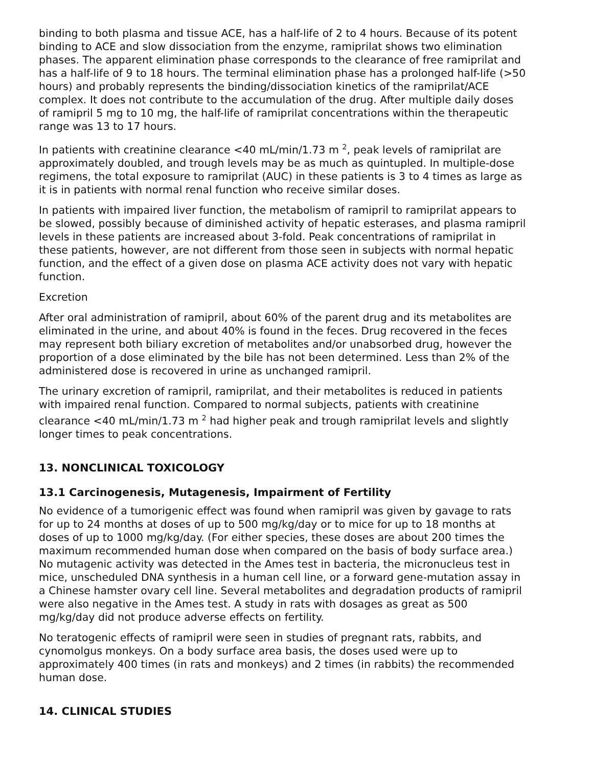binding to both plasma and tissue ACE, has a half-life of 2 to 4 hours. Because of its potent binding to ACE and slow dissociation from the enzyme, ramiprilat shows two elimination phases. The apparent elimination phase corresponds to the clearance of free ramiprilat and has a half-life of 9 to 18 hours. The terminal elimination phase has a prolonged half-life (>50 hours) and probably represents the binding/dissociation kinetics of the ramiprilat/ACE complex. It does not contribute to the accumulation of the drug. After multiple daily doses of ramipril 5 mg to 10 mg, the half-life of ramiprilat concentrations within the therapeutic range was 13 to 17 hours.
In patients with creatinine clearance <40 mL/min/1.73 m <sup>2</sup>, peak levels of ramiprilat are approximately doubled, and trough levels may be as much as quintupled. In multiple-dose regimens, the total exposure to ramiprilat (AUC) in these patients is 3 to 4 times as large as it is in patients with normal renal function who receive similar doses.
In patients with impaired liver function, the metabolism of ramipril to ramiprilat appears to be slowed, possibly because of diminished activity of hepatic esterases, and plasma ramipril levels in these patients are increased about 3-fold. Peak concentrations of ramiprilat in these patients, however, are not different from those seen in subjects with normal hepatic function, and the effect of a given dose on plasma ACE activity does not vary with hepatic function.
Excretion
After oral administration of ramipril, about 60% of the parent drug and its metabolites are eliminated in the urine, and about 40% is found in the feces. Drug recovered in the feces may represent both biliary excretion of metabolites and/or unabsorbed drug, however the proportion of a dose eliminated by the bile has not been determined. Less than 2% of the administered dose is recovered in urine as unchanged ramipril.
The urinary excretion of ramipril, ramiprilat, and their metabolites is reduced in patients with impaired renal function. Compared to normal subjects, patients with creatinine clearance <40 mL/min/1.73 m <sup>2</sup> had higher peak and trough ramiprilat levels and slightly longer times to peak concentrations.
13. NONCLINICAL TOXICOLOGY
13.1 Carcinogenesis, Mutagenesis, Impairment of Fertility
No evidence of a tumorigenic effect was found when ramipril was given by gavage to rats for up to 24 months at doses of up to 500 mg/kg/day or to mice for up to 18 months at doses of up to 1000 mg/kg/day. (For either species, these doses are about 200 times the maximum recommended human dose when compared on the basis of body surface area.) No mutagenic activity was detected in the Ames test in bacteria, the micronucleus test in mice, unscheduled DNA synthesis in a human cell line, or a forward gene-mutation assay in a Chinese hamster ovary cell line. Several metabolites and degradation products of ramipril were also negative in the Ames test. A study in rats with dosages as great as 500 mg/kg/day did not produce adverse effects on fertility.
No teratogenic effects of ramipril were seen in studies of pregnant rats, rabbits, and cynomolgus monkeys. On a body surface area basis, the doses used were up to approximately 400 times (in rats and monkeys) and 2 times (in rabbits) the recommended human dose.
14. CLINICAL STUDIES